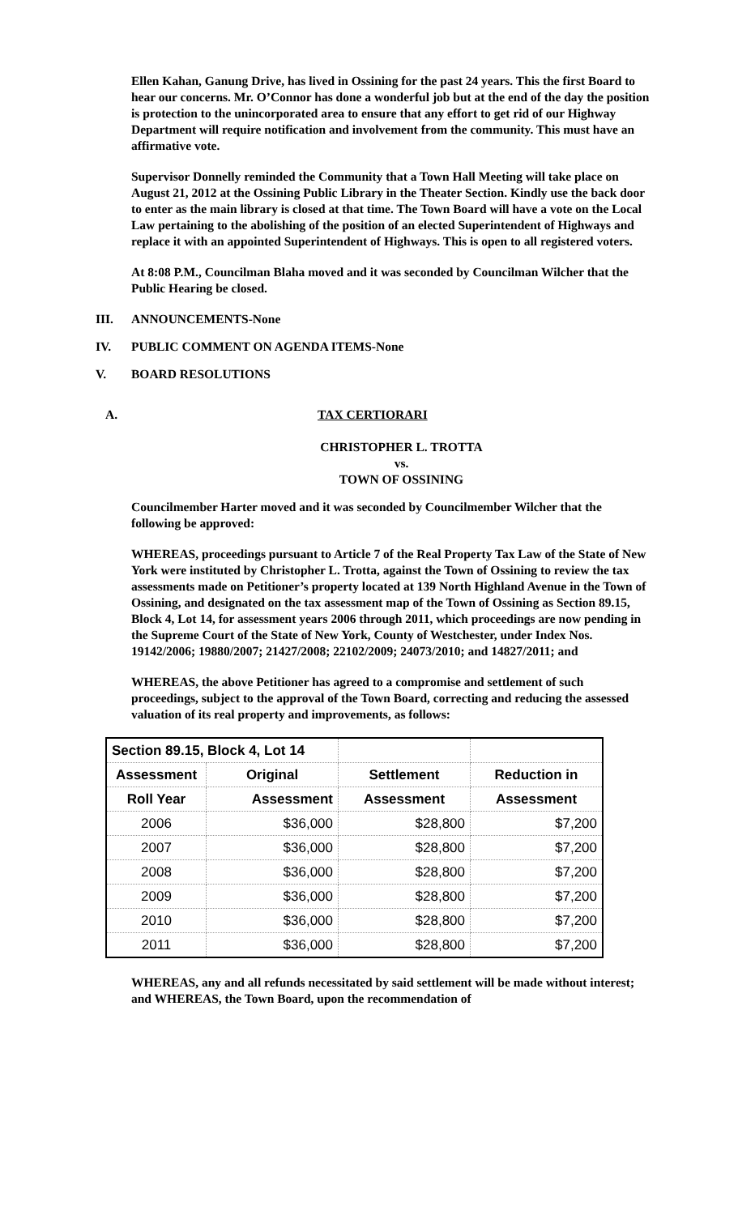Ellen Kahan, Ganung Drive, has lived in Ossining for the past 24 years. This the first Board to hear our concerns. Mr. O’Connor has done a wonderful job but at the end of the day the position is protection to the unincorporated area to ensure that any effort to get rid of our Highway Department will require notification and involvement from the community. This must have an affirmative vote.
Supervisor Donnelly reminded the Community that a Town Hall Meeting will take place on August 21, 2012 at the Ossining Public Library in the Theater Section. Kindly use the back door to enter as the main library is closed at that time. The Town Board will have a vote on the Local Law pertaining to the abolishing of the position of an elected Superintendent of Highways and replace it with an appointed Superintendent of Highways. This is open to all registered voters.
At 8:08 P.M., Councilman Blaha moved and it was seconded by Councilman Wilcher that the Public Hearing be closed.
III. ANNOUNCEMENTS-None
IV. PUBLIC COMMENT ON AGENDA ITEMS-None
V. BOARD RESOLUTIONS
A. TAX CERTIORARI
CHRISTOPHER L. TROTTA
vs.
TOWN OF OSSINING
Councilmember Harter moved and it was seconded by Councilmember Wilcher that the following be approved:
WHEREAS, proceedings pursuant to Article 7 of the Real Property Tax Law of the State of New York were instituted by Christopher L. Trotta, against the Town of Ossining to review the tax assessments made on Petitioner’s property located at 139 North Highland Avenue in the Town of Ossining, and designated on the tax assessment map of the Town of Ossining as Section 89.15, Block 4, Lot 14, for assessment years 2006 through 2011, which proceedings are now pending in the Supreme Court of the State of New York, County of Westchester, under Index Nos. 19142/2006; 19880/2007; 21427/2008; 22102/2009; 24073/2010; and 14827/2011; and
WHEREAS, the above Petitioner has agreed to a compromise and settlement of such proceedings, subject to the approval of the Town Board, correcting and reducing the assessed valuation of its real property and improvements, as follows:
| Section 89.15, Block 4, Lot 14 | | | |
| --- | --- | --- | --- |
| Assessment | Original | Settlement | Reduction in |
| Roll Year | Assessment | Assessment | Assessment |
| 2006 | $36,000 | $28,800 | $7,200 |
| 2007 | $36,000 | $28,800 | $7,200 |
| 2008 | $36,000 | $28,800 | $7,200 |
| 2009 | $36,000 | $28,800 | $7,200 |
| 2010 | $36,000 | $28,800 | $7,200 |
| 2011 | $36,000 | $28,800 | $7,200 |
WHEREAS, any and all refunds necessitated by said settlement will be made without interest; and WHEREAS, the Town Board, upon the recommendation of